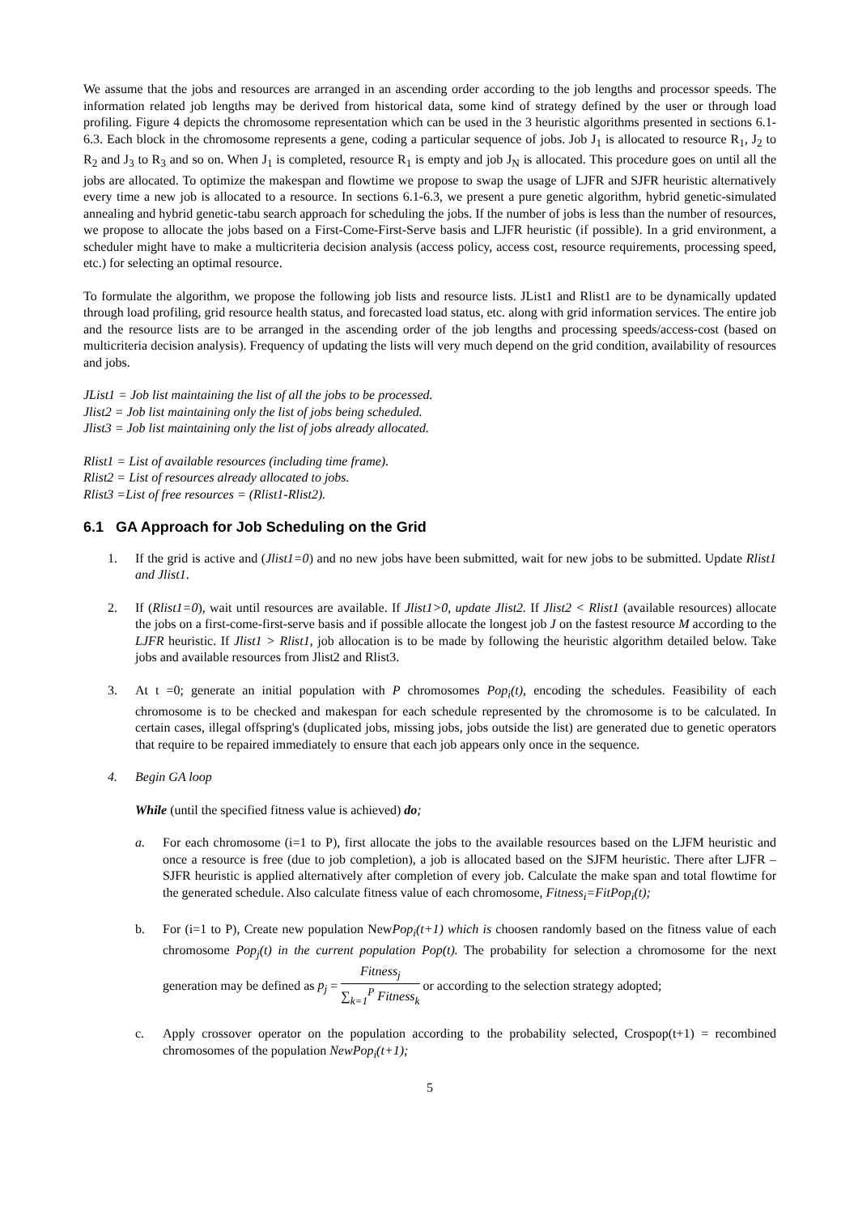We assume that the jobs and resources are arranged in an ascending order according to the job lengths and processor speeds. The information related job lengths may be derived from historical data, some kind of strategy defined by the user or through load profiling. Figure 4 depicts the chromosome representation which can be used in the 3 heuristic algorithms presented in sections 6.1-6.3. Each block in the chromosome represents a gene, coding a particular sequence of jobs. Job J<sub>1</sub> is allocated to resource R<sub>1</sub>, J<sub>2</sub> to R<sub>2</sub> and J<sub>3</sub> to R<sub>3</sub> and so on. When J<sub>1</sub> is completed, resource R<sub>1</sub> is empty and job J<sub>N</sub> is allocated. This procedure goes on until all the jobs are allocated. To optimize the makespan and flowtime we propose to swap the usage of LJFR and SJFR heuristic alternatively every time a new job is allocated to a resource. In sections 6.1-6.3, we present a pure genetic algorithm, hybrid genetic-simulated annealing and hybrid genetic-tabu search approach for scheduling the jobs. If the number of jobs is less than the number of resources, we propose to allocate the jobs based on a First-Come-First-Serve basis and LJFR heuristic (if possible). In a grid environment, a scheduler might have to make a multicriteria decision analysis (access policy, access cost, resource requirements, processing speed, etc.) for selecting an optimal resource.
To formulate the algorithm, we propose the following job lists and resource lists. JList1 and Rlist1 are to be dynamically updated through load profiling, grid resource health status, and forecasted load status, etc. along with grid information services. The entire job and the resource lists are to be arranged in the ascending order of the job lengths and processing speeds/access-cost (based on multicriteria decision analysis). Frequency of updating the lists will very much depend on the grid condition, availability of resources and jobs.
JList1 = Job list maintaining the list of all the jobs to be processed.
Jlist2 = Job list maintaining only the list of jobs being scheduled.
Jlist3 = Job list maintaining only the list of jobs already allocated.
Rlist1 = List of available resources (including time frame).
Rlist2 = List of resources already allocated to jobs.
Rlist3 =List of free resources = (Rlist1-Rlist2).
6.1 GA Approach for Job Scheduling on the Grid
1. If the grid is active and (Jlist1=0) and no new jobs have been submitted, wait for new jobs to be submitted. Update Rlist1 and Jlist1.
2. If (Rlist1=0), wait until resources are available. If Jlist1>0, update Jlist2. If Jlist2 < Rlist1 (available resources) allocate the jobs on a first-come-first-serve basis and if possible allocate the longest job J on the fastest resource M according to the LJFR heuristic. If Jlist1 > Rlist1, job allocation is to be made by following the heuristic algorithm detailed below. Take jobs and available resources from Jlist2 and Rlist3.
3. At t =0; generate an initial population with P chromosomes Pop<sub>i</sub>(t), encoding the schedules. Feasibility of each chromosome is to be checked and makespan for each schedule represented by the chromosome is to be calculated. In certain cases, illegal offspring's (duplicated jobs, missing jobs, jobs outside the list) are generated due to genetic operators that require to be repaired immediately to ensure that each job appears only once in the sequence.
4. Begin GA loop
While (until the specified fitness value is achieved) do;
a. For each chromosome (i=1 to P), first allocate the jobs to the available resources based on the LJFM heuristic and once a resource is free (due to job completion), a job is allocated based on the SJFM heuristic. There after LJFR – SJFR heuristic is applied alternatively after completion of every job. Calculate the make span and total flowtime for the generated schedule. Also calculate fitness value of each chromosome, Fitness<sub>i</sub>=FitPop<sub>i</sub>(t);
b. For (i=1 to P), Create new population NewPop<sub>i</sub>(t+1) which is choosen randomly based on the fitness value of each chromosome Pop<sub>j</sub>(t) in the current population Pop(t). The probability for selection a chromosome for the next generation may be defined as p<sub>j</sub> = Fitness<sub>j</sub> ∑<sub>k=1</sub><sup>P</sup> Fitness<sub>k</sub> or according to the selection strategy adopted;
c. Apply crossover operator on the population according to the probability selected, Crospop(t+1) = recombined chromosomes of the population NewPop<sub>i</sub>(t+1);
5